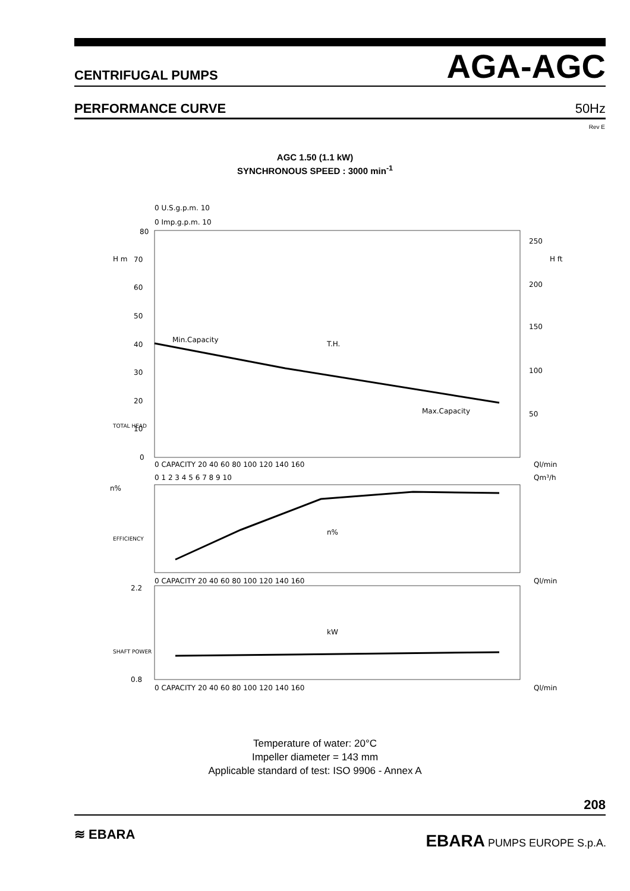CENTRIFUGAL PUMPS AGA-AGC
PERFORMANCE CURVE 50Hz
Rev E
AGC 1.50 (1.1 kW)
SYNCHRONOUS SPEED : 3000 min<sup>-1</sup>
80
70
60
50
40
30
20
10
0
0 U.S.g.p.m. 10
0 Imp.g.p.m. 10
Min.Capacity
T.H.
Max.Capacity
250
200
150
100
50
Ql/min
Qm³/h
0 CAPACITY 20 40 60 80 100 120 140 160
0 1 2 3 4 5 6 7 8 9 10
n%
n%
0 CAPACITY 20 40 60 80 100 120 140 160
Ql/min
2.2
0.8
kW
0 CAPACITY 20 40 60 80 100 120 140 160
Ql/min
TOTAL HEAD
EFFICIENCY
SHAFT POWER
H m
H ft
Temperature of water: 20°C
Impeller diameter = 143 mm
Applicable standard of test: ISO 9906 - Annex A
208
≋ EBARA EBARA PUMPS EUROPE S.p.A.